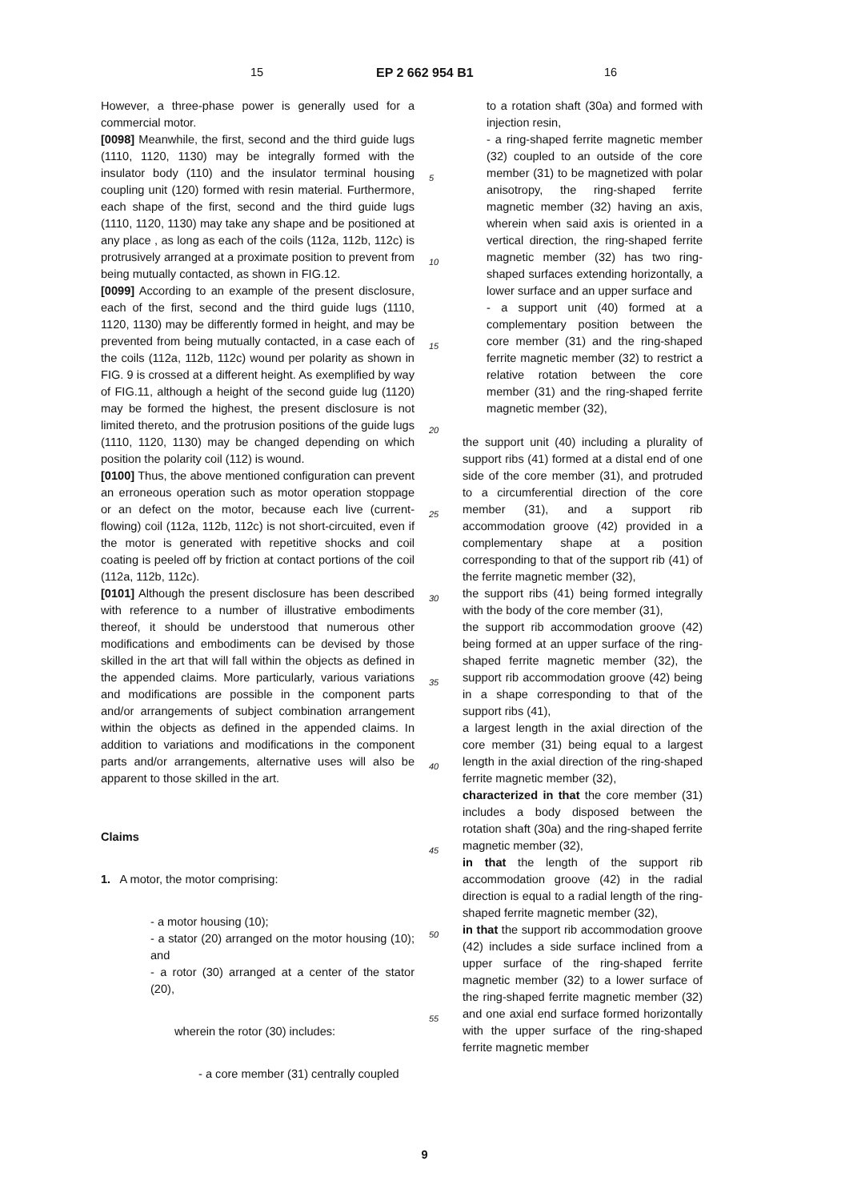15 EP 2 662 954 B1 16
However, a three-phase power is generally used for a commercial motor.
[0098] Meanwhile, the first, second and the third guide lugs (1110, 1120, 1130) may be integrally formed with the insulator body (110) and the insulator terminal housing coupling unit (120) formed with resin material. Furthermore, each shape of the first, second and the third guide lugs (1110, 1120, 1130) may take any shape and be positioned at any place , as long as each of the coils (112a, 112b, 112c) is protrusively arranged at a proximate position to prevent from being mutually contacted, as shown in FIG.12.
[0099] According to an example of the present disclosure, each of the first, second and the third guide lugs (1110, 1120, 1130) may be differently formed in height, and may be prevented from being mutually contacted, in a case each of the coils (112a, 112b, 112c) wound per polarity as shown in FIG. 9 is crossed at a different height. As exemplified by way of FIG.11, although a height of the second guide lug (1120) may be formed the highest, the present disclosure is not limited thereto, and the protrusion positions of the guide lugs (1110, 1120, 1130) may be changed depending on which position the polarity coil (112) is wound.
[0100] Thus, the above mentioned configuration can prevent an erroneous operation such as motor operation stoppage or an defect on the motor, because each live (current-flowing) coil (112a, 112b, 112c) is not short-circuited, even if the motor is generated with repetitive shocks and coil coating is peeled off by friction at contact portions of the coil (112a, 112b, 112c).
[0101] Although the present disclosure has been described with reference to a number of illustrative embodiments thereof, it should be understood that numerous other modifications and embodiments can be devised by those skilled in the art that will fall within the objects as defined in the appended claims. More particularly, various variations and modifications are possible in the component parts and/or arrangements of subject combination arrangement within the objects as defined in the appended claims. In addition to variations and modifications in the component parts and/or arrangements, alternative uses will also be apparent to those skilled in the art.
Claims
1. A motor, the motor comprising:
- a motor housing (10);
- a stator (20) arranged on the motor housing (10); and
- a rotor (30) arranged at a center of the stator (20),
wherein the rotor (30) includes:
- a core member (31) centrally coupled
5
10
15
20
25
30
35
40
45
50
55
to a rotation shaft (30a) and formed with injection resin,
- a ring-shaped ferrite magnetic member (32) coupled to an outside of the core member (31) to be magnetized with polar anisotropy, the ring-shaped ferrite magnetic member (32) having an axis, wherein when said axis is oriented in a vertical direction, the ring-shaped ferrite magnetic member (32) has two ring-shaped surfaces extending horizontally, a lower surface and an upper surface and
- a support unit (40) formed at a complementary position between the core member (31) and the ring-shaped ferrite magnetic member (32) to restrict a relative rotation between the core member (31) and the ring-shaped ferrite magnetic member (32),
the support unit (40) including a plurality of support ribs (41) formed at a distal end of one side of the core member (31), and protruded to a circumferential direction of the core member (31), and a support rib accommodation groove (42) provided in a complementary shape at a position corresponding to that of the support rib (41) of the ferrite magnetic member (32),
the support ribs (41) being formed integrally with the body of the core member (31),
the support rib accommodation groove (42) being formed at an upper surface of the ring-shaped ferrite magnetic member (32), the support rib accommodation groove (42) being in a shape corresponding to that of the support ribs (41),
a largest length in the axial direction of the core member (31) being equal to a largest length in the axial direction of the ring-shaped ferrite magnetic member (32),
characterized in that the core member (31) includes a body disposed between the rotation shaft (30a) and the ring-shaped ferrite magnetic member (32),
in that the length of the support rib accommodation groove (42) in the radial direction is equal to a radial length of the ring-shaped ferrite magnetic member (32),
in that the support rib accommodation groove (42) includes a side surface inclined from a upper surface of the ring-shaped ferrite magnetic member (32) to a lower surface of the ring-shaped ferrite magnetic member (32) and one axial end surface formed horizontally with the upper surface of the ring-shaped ferrite magnetic member
9